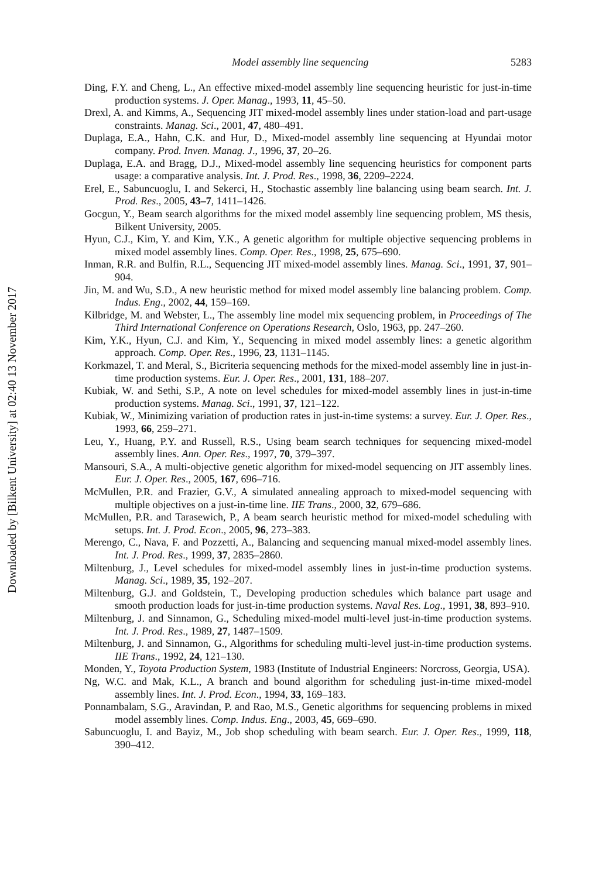Downloaded by [Bilkent University] at 02:40 13 November 2017
Model assembly line sequencing 5283
Ding, F.Y. and Cheng, L., An effective mixed-model assembly line sequencing heuristic for just-in-time production systems. J. Oper. Manag., 1993, 11, 45–50.
Drexl, A. and Kimms, A., Sequencing JIT mixed-model assembly lines under station-load and part-usage constraints. Manag. Sci., 2001, 47, 480–491.
Duplaga, E.A., Hahn, C.K. and Hur, D., Mixed-model assembly line sequencing at Hyundai motor company. Prod. Inven. Manag. J., 1996, 37, 20–26.
Duplaga, E.A. and Bragg, D.J., Mixed-model assembly line sequencing heuristics for component parts usage: a comparative analysis. Int. J. Prod. Res., 1998, 36, 2209–2224.
Erel, E., Sabuncuoglu, I. and Sekerci, H., Stochastic assembly line balancing using beam search. Int. J. Prod. Res., 2005, 43–7, 1411–1426.
Gocgun, Y., Beam search algorithms for the mixed model assembly line sequencing problem, MS thesis, Bilkent University, 2005.
Hyun, C.J., Kim, Y. and Kim, Y.K., A genetic algorithm for multiple objective sequencing problems in mixed model assembly lines. Comp. Oper. Res., 1998, 25, 675–690.
Inman, R.R. and Bulfin, R.L., Sequencing JIT mixed-model assembly lines. Manag. Sci., 1991, 37, 901–904.
Jin, M. and Wu, S.D., A new heuristic method for mixed model assembly line balancing problem. Comp. Indus. Eng., 2002, 44, 159–169.
Kilbridge, M. and Webster, L., The assembly line model mix sequencing problem, in Proceedings of The Third International Conference on Operations Research, Oslo, 1963, pp. 247–260.
Kim, Y.K., Hyun, C.J. and Kim, Y., Sequencing in mixed model assembly lines: a genetic algorithm approach. Comp. Oper. Res., 1996, 23, 1131–1145.
Korkmazel, T. and Meral, S., Bicriteria sequencing methods for the mixed-model assembly line in just-in-time production systems. Eur. J. Oper. Res., 2001, 131, 188–207.
Kubiak, W. and Sethi, S.P., A note on level schedules for mixed-model assembly lines in just-in-time production systems. Manag. Sci., 1991, 37, 121–122.
Kubiak, W., Minimizing variation of production rates in just-in-time systems: a survey. Eur. J. Oper. Res., 1993, 66, 259–271.
Leu, Y., Huang, P.Y. and Russell, R.S., Using beam search techniques for sequencing mixed-model assembly lines. Ann. Oper. Res., 1997, 70, 379–397.
Mansouri, S.A., A multi-objective genetic algorithm for mixed-model sequencing on JIT assembly lines. Eur. J. Oper. Res., 2005, 167, 696–716.
McMullen, P.R. and Frazier, G.V., A simulated annealing approach to mixed-model sequencing with multiple objectives on a just-in-time line. IIE Trans., 2000, 32, 679–686.
McMullen, P.R. and Tarasewich, P., A beam search heuristic method for mixed-model scheduling with setups. Int. J. Prod. Econ., 2005, 96, 273–383.
Merengo, C., Nava, F. and Pozzetti, A., Balancing and sequencing manual mixed-model assembly lines. Int. J. Prod. Res., 1999, 37, 2835–2860.
Miltenburg, J., Level schedules for mixed-model assembly lines in just-in-time production systems. Manag. Sci., 1989, 35, 192–207.
Miltenburg, G.J. and Goldstein, T., Developing production schedules which balance part usage and smooth production loads for just-in-time production systems. Naval Res. Log., 1991, 38, 893–910.
Miltenburg, J. and Sinnamon, G., Scheduling mixed-model multi-level just-in-time production systems. Int. J. Prod. Res., 1989, 27, 1487–1509.
Miltenburg, J. and Sinnamon, G., Algorithms for scheduling multi-level just-in-time production systems. IIE Trans., 1992, 24, 121–130.
Monden, Y., Toyota Production System, 1983 (Institute of Industrial Engineers: Norcross, Georgia, USA).
Ng, W.C. and Mak, K.L., A branch and bound algorithm for scheduling just-in-time mixed-model assembly lines. Int. J. Prod. Econ., 1994, 33, 169–183.
Ponnambalam, S.G., Aravindan, P. and Rao, M.S., Genetic algorithms for sequencing problems in mixed model assembly lines. Comp. Indus. Eng., 2003, 45, 669–690.
Sabuncuoglu, I. and Bayiz, M., Job shop scheduling with beam search. Eur. J. Oper. Res., 1999, 118, 390–412.